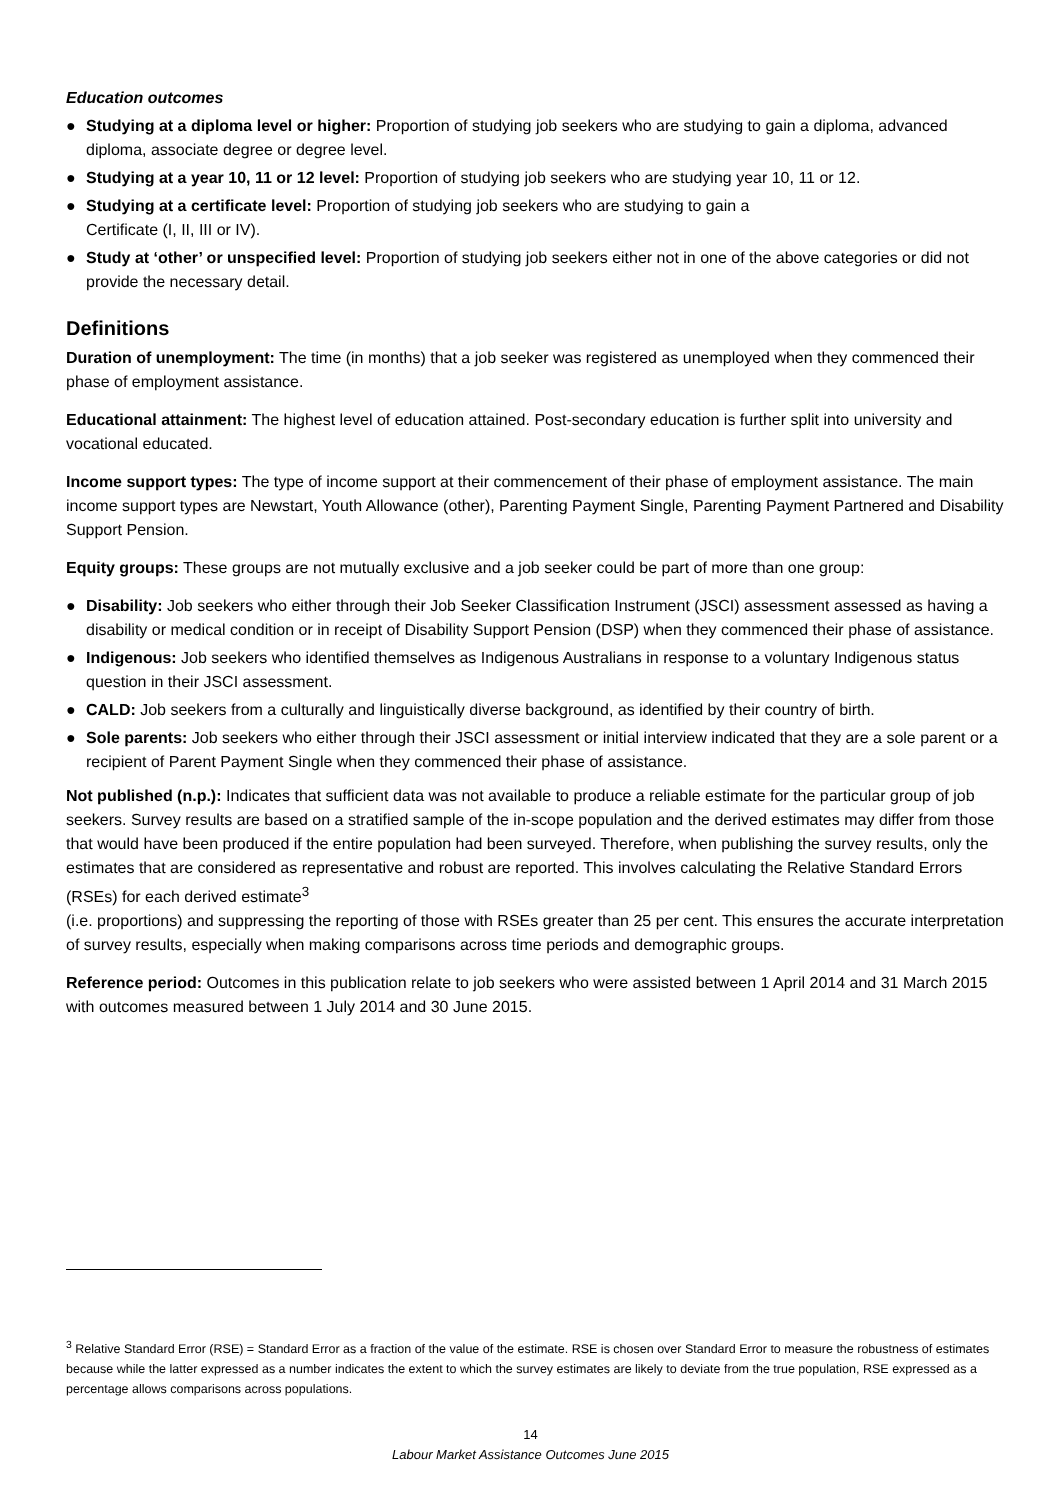Education outcomes
● Studying at a diploma level or higher: Proportion of studying job seekers who are studying to gain a diploma, advanced diploma, associate degree or degree level.
● Studying at a year 10, 11 or 12 level: Proportion of studying job seekers who are studying year 10, 11 or 12.
● Studying at a certificate level: Proportion of studying job seekers who are studying to gain a
Certificate (I, II, III or IV).
● Study at ‘other’ or unspecified level: Proportion of studying job seekers either not in one of the above categories or did not provide the necessary detail.
Definitions
Duration of unemployment: The time (in months) that a job seeker was registered as unemployed when they commenced their phase of employment assistance.
Educational attainment: The highest level of education attained. Post-secondary education is further split into university and vocational educated.
Income support types: The type of income support at their commencement of their phase of employment assistance. The main income support types are Newstart, Youth Allowance (other), Parenting Payment Single, Parenting Payment Partnered and Disability Support Pension.
Equity groups: These groups are not mutually exclusive and a job seeker could be part of more than one group:
● Disability: Job seekers who either through their Job Seeker Classification Instrument (JSCI) assessment assessed as having a disability or medical condition or in receipt of Disability Support Pension (DSP) when they commenced their phase of assistance.
● Indigenous: Job seekers who identified themselves as Indigenous Australians in response to a voluntary Indigenous status question in their JSCI assessment.
● CALD: Job seekers from a culturally and linguistically diverse background, as identified by their country of birth.
● Sole parents: Job seekers who either through their JSCI assessment or initial interview indicated that they are a sole parent or a recipient of Parent Payment Single when they commenced their phase of assistance.
Not published (n.p.): Indicates that sufficient data was not available to produce a reliable estimate for the particular group of job seekers. Survey results are based on a stratified sample of the in-scope population and the derived estimates may differ from those that would have been produced if the entire population had been surveyed. Therefore, when publishing the survey results, only the estimates that are considered as representative and robust are reported. This involves calculating the Relative Standard Errors (RSEs) for each derived estimate<sup>3</sup>
(i.e. proportions) and suppressing the reporting of those with RSEs greater than 25 per cent. This ensures the accurate interpretation of survey results, especially when making comparisons across time periods and demographic groups.
Reference period: Outcomes in this publication relate to job seekers who were assisted between 1 April 2014 and 31 March 2015 with outcomes measured between 1 July 2014 and 30 June 2015.
<sup>3</sup> Relative Standard Error (RSE) = Standard Error as a fraction of the value of the estimate. RSE is chosen over Standard Error to measure the robustness of estimates because while the latter expressed as a number indicates the extent to which the survey estimates are likely to deviate from the true population, RSE expressed as a percentage allows comparisons across populations.
14
Labour Market Assistance Outcomes June 2015